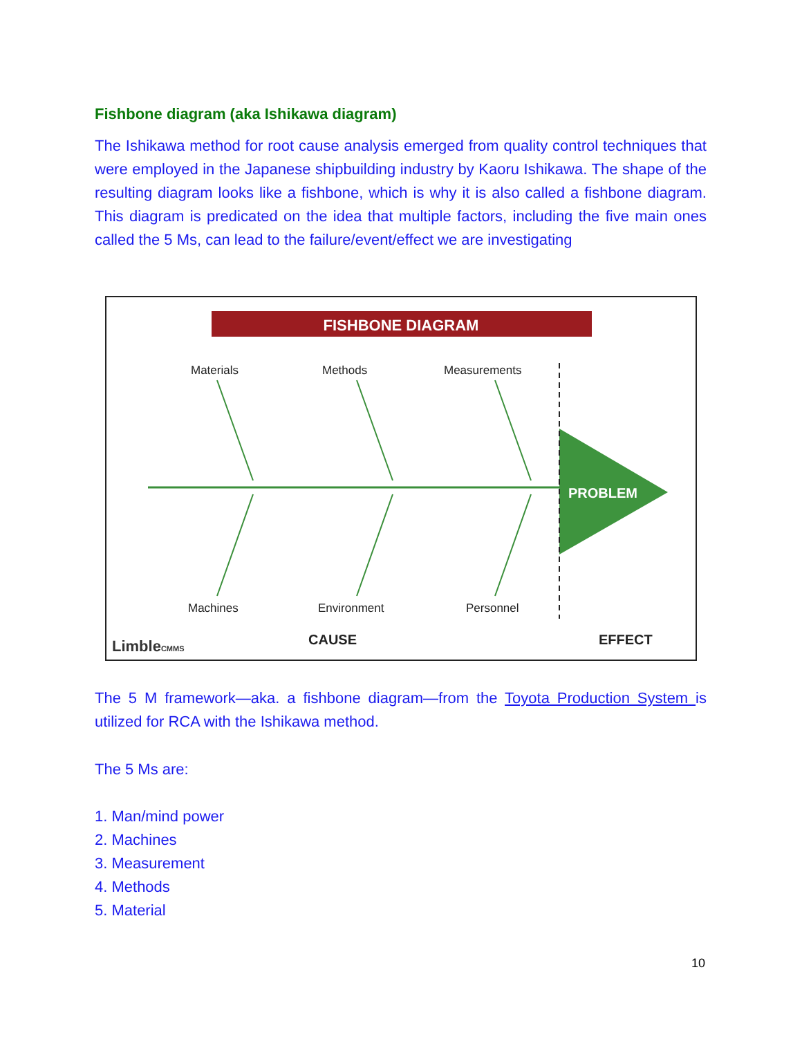Fishbone diagram (aka Ishikawa diagram)
The Ishikawa method for root cause analysis emerged from quality control techniques that were employed in the Japanese shipbuilding industry by Kaoru Ishikawa. The shape of the resulting diagram looks like a fishbone, which is why it is also called a fishbone diagram. This diagram is predicated on the idea that multiple factors, including the five main ones called the 5 Ms, can lead to the failure/event/effect we are investigating
FISHBONE DIAGRAM
PROBLEM
Materials Methods Measurements
Machines Environment Personnel
LimbleCMMS CAUSE EFFECT
The 5 M framework—aka. a fishbone diagram—from the Toyota Production System is utilized for RCA with the Ishikawa method.
The 5 Ms are:
1. Man/mind power
2. Machines
3. Measurement
4. Methods
5. Material
10